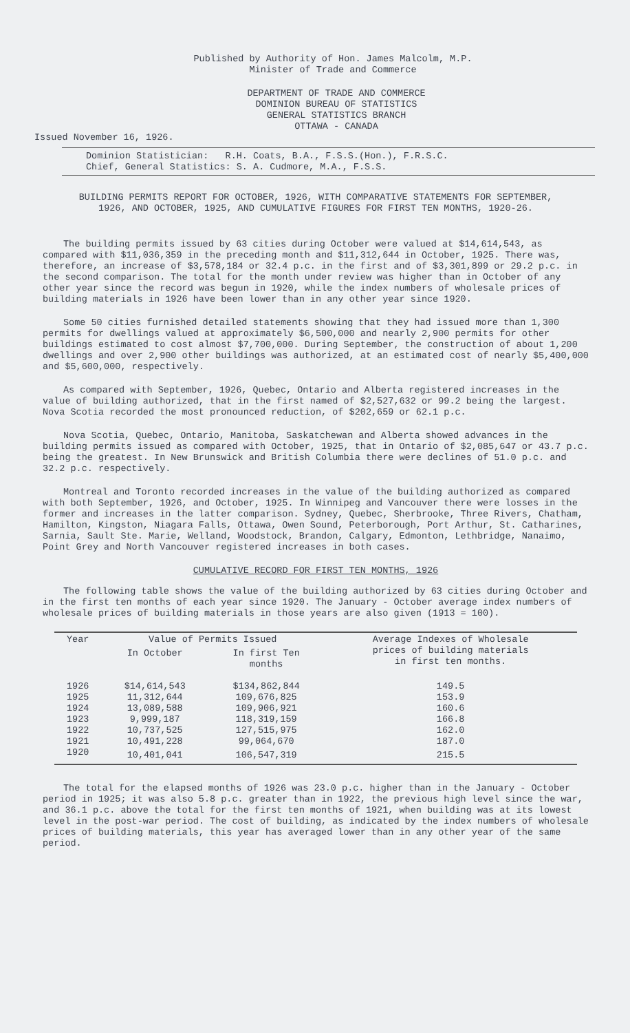Published by Authority of Hon. James Malcolm, M.P.
Minister of Trade and Commerce
DEPARTMENT OF TRADE AND COMMERCE
DOMINION BUREAU OF STATISTICS
GENERAL STATISTICS BRANCH
OTTAWA - CANADA
Issued November 16, 1926.
Dominion Statistician: R.H. Coats, B.A., F.S.S.(Hon.), F.R.S.C.
Chief, General Statistics: S. A. Cudmore, M.A., F.S.S.
BUILDING PERMITS REPORT FOR OCTOBER, 1926, WITH COMPARATIVE STATEMENTS FOR SEPTEMBER,
1926, AND OCTOBER, 1925, AND CUMULATIVE FIGURES FOR FIRST TEN MONTHS, 1920-26.
The building permits issued by 63 cities during October were valued at $14,614,543, as compared with $11,036,359 in the preceding month and $11,312,644 in October, 1925. There was, therefore, an increase of $3,578,184 or 32.4 p.c. in the first and of $3,301,899 or 29.2 p.c. in the second comparison. The total for the month under review was higher than in October of any other year since the record was begun in 1920, while the index numbers of wholesale prices of building materials in 1926 have been lower than in any other year since 1920.
Some 50 cities furnished detailed statements showing that they had issued more than 1,300 permits for dwellings valued at approximately $6,500,000 and nearly 2,900 permits for other buildings estimated to cost almost $7,700,000. During September, the construction of about 1,200 dwellings and over 2,900 other buildings was authorized, at an estimated cost of nearly $5,400,000 and $5,600,000, respectively.
As compared with September, 1926, Quebec, Ontario and Alberta registered increases in the value of building authorized, that in the first named of $2,527,632 or 99.2 being the largest. Nova Scotia recorded the most pronounced reduction, of $202,659 or 62.1 p.c.
Nova Scotia, Quebec, Ontario, Manitoba, Saskatchewan and Alberta showed advances in the building permits issued as compared with October, 1925, that in Ontario of $2,085,647 or 43.7 p.c. being the greatest. In New Brunswick and British Columbia there were declines of 51.0 p.c. and 32.2 p.c. respectively.
Montreal and Toronto recorded increases in the value of the building authorized as compared with both September, 1926, and October, 1925. In Winnipeg and Vancouver there were losses in the former and increases in the latter comparison. Sydney, Quebec, Sherbrooke, Three Rivers, Chatham, Hamilton, Kingston, Niagara Falls, Ottawa, Owen Sound, Peterborough, Port Arthur, St. Catharines, Sarnia, Sault Ste. Marie, Welland, Woodstock, Brandon, Calgary, Edmonton, Lethbridge, Nanaimo, Point Grey and North Vancouver registered increases in both cases.
CUMULATIVE RECORD FOR FIRST TEN MONTHS, 1926
The following table shows the value of the building authorized by 63 cities during October and in the first ten months of each year since 1920. The January - October average index numbers of wholesale prices of building materials in those years are also given (1913 = 100).
| Year | Value of Permits Issued | | Average Indexes of Wholesale prices of building materials in first ten months. |
| --- | --- | --- | --- |
| | In October | In first Ten months | |
| 1926 | $14,614,543 | $134,862,844 | 149.5 |
| 1925 | 11,312,644 | 109,676,825 | 153.9 |
| 1924 | 13,089,588 | 109,906,921 | 160.6 |
| 1923 | 9,999,187 | 118,319,159 | 166.8 |
| 1922 | 10,737,525 | 127,515,975 | 162.0 |
| 1921 | 10,491,228 | 99,064,670 | 187.0 |
| 1920 | 10,401,041 | 106,547,319 | 215.5 |
The total for the elapsed months of 1926 was 23.0 p.c. higher than in the January - October period in 1925; it was also 5.8 p.c. greater than in 1922, the previous high level since the war, and 36.1 p.c. above the total for the first ten months of 1921, when building was at its lowest level in the post-war period. The cost of building, as indicated by the index numbers of wholesale prices of building materials, this year has averaged lower than in any other year of the same period.